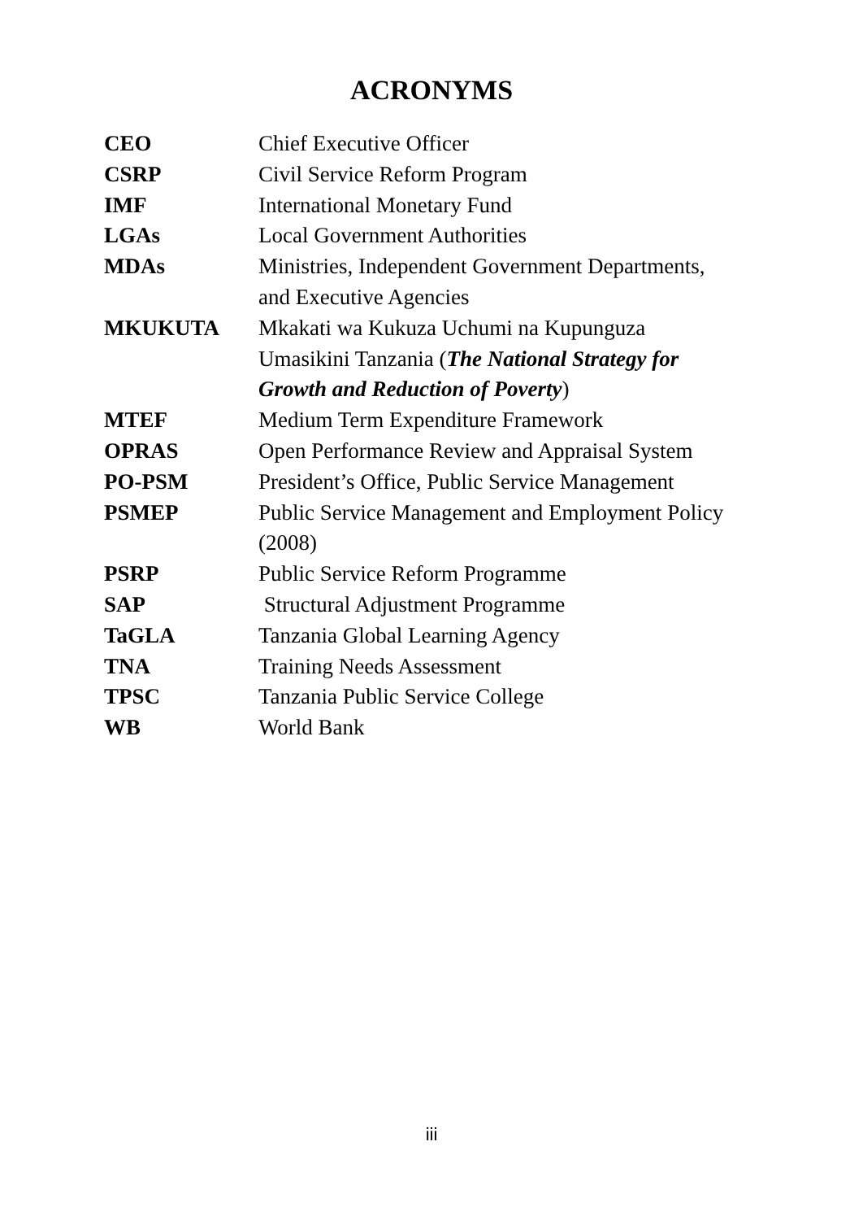ACRONYMS
| CEO | Chief Executive Officer |
| CSRP | Civil Service Reform Program |
| IMF | International Monetary Fund |
| LGAs | Local Government Authorities |
| MDAs | Ministries, Independent Government Departments, and Executive Agencies |
| MKUKUTA | Mkakati wa Kukuza Uchumi na Kupunguza Umasikini Tanzania ( The National Strategy for Growth and Reduction of Poverty ) |
| MTEF | Medium Term Expenditure Framework |
| OPRAS | Open Performance Review and Appraisal System |
| PO-PSM | President’s Office, Public Service Management |
| PSMEP | Public Service Management and Employment Policy (2008) |
| PSRP | Public Service Reform Programme |
| SAP | Structural Adjustment Programme |
| TaGLA | Tanzania Global Learning Agency |
| TNA | Training Needs Assessment |
| TPSC | Tanzania Public Service College |
| WB | World Bank |
iii